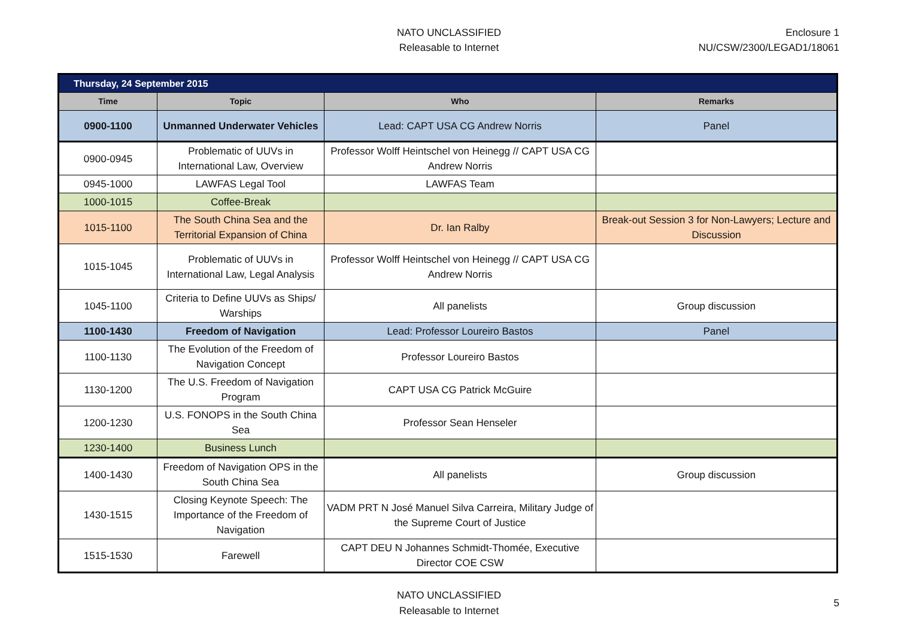NATO UNCLASSIFIED
Releasable to Internet
Enclosure 1
NU/CSW/2300/LEGAD1/18061
| Thursday, 24 September 2015 | | | |
| --- | --- | --- | --- |
| Time | Topic | Who | Remarks |
| 0900-1100 | Unmanned Underwater Vehicles | Lead: CAPT USA CG Andrew Norris | Panel |
| 0900-0945 | Problematic of UUVs in International Law, Overview | Professor Wolff Heintschel von Heinegg // CAPT USA CG Andrew Norris | |
| 0945-1000 | LAWFAS Legal Tool | LAWFAS Team | |
| 1000-1015 | Coffee-Break | | |
| 1015-1100 | The South China Sea and the Territorial Expansion of China | Dr. Ian Ralby | Break-out Session 3 for Non-Lawyers; Lecture and Discussion |
| 1015-1045 | Problematic of UUVs in International Law, Legal Analysis | Professor Wolff Heintschel von Heinegg // CAPT USA CG Andrew Norris | |
| 1045-1100 | Criteria to Define UUVs as Ships/ Warships | All panelists | Group discussion |
| 1100-1430 | Freedom of Navigation | Lead: Professor Loureiro Bastos | Panel |
| 1100-1130 | The Evolution of the Freedom of Navigation Concept | Professor Loureiro Bastos | |
| 1130-1200 | The U.S. Freedom of Navigation Program | CAPT USA CG Patrick McGuire | |
| 1200-1230 | U.S. FONOPS in the South China Sea | Professor Sean Henseler | |
| 1230-1400 | Business Lunch | | |
| 1400-1430 | Freedom of Navigation OPS in the South China Sea | All panelists | Group discussion |
| 1430-1515 | Closing Keynote Speech: The Importance of the Freedom of Navigation | VADM PRT N José Manuel Silva Carreira, Military Judge of the Supreme Court of Justice | |
| 1515-1530 | Farewell | CAPT DEU N Johannes Schmidt-Thomée, Executive Director COE CSW | |
NATO UNCLASSIFIED
Releasable to Internet
5